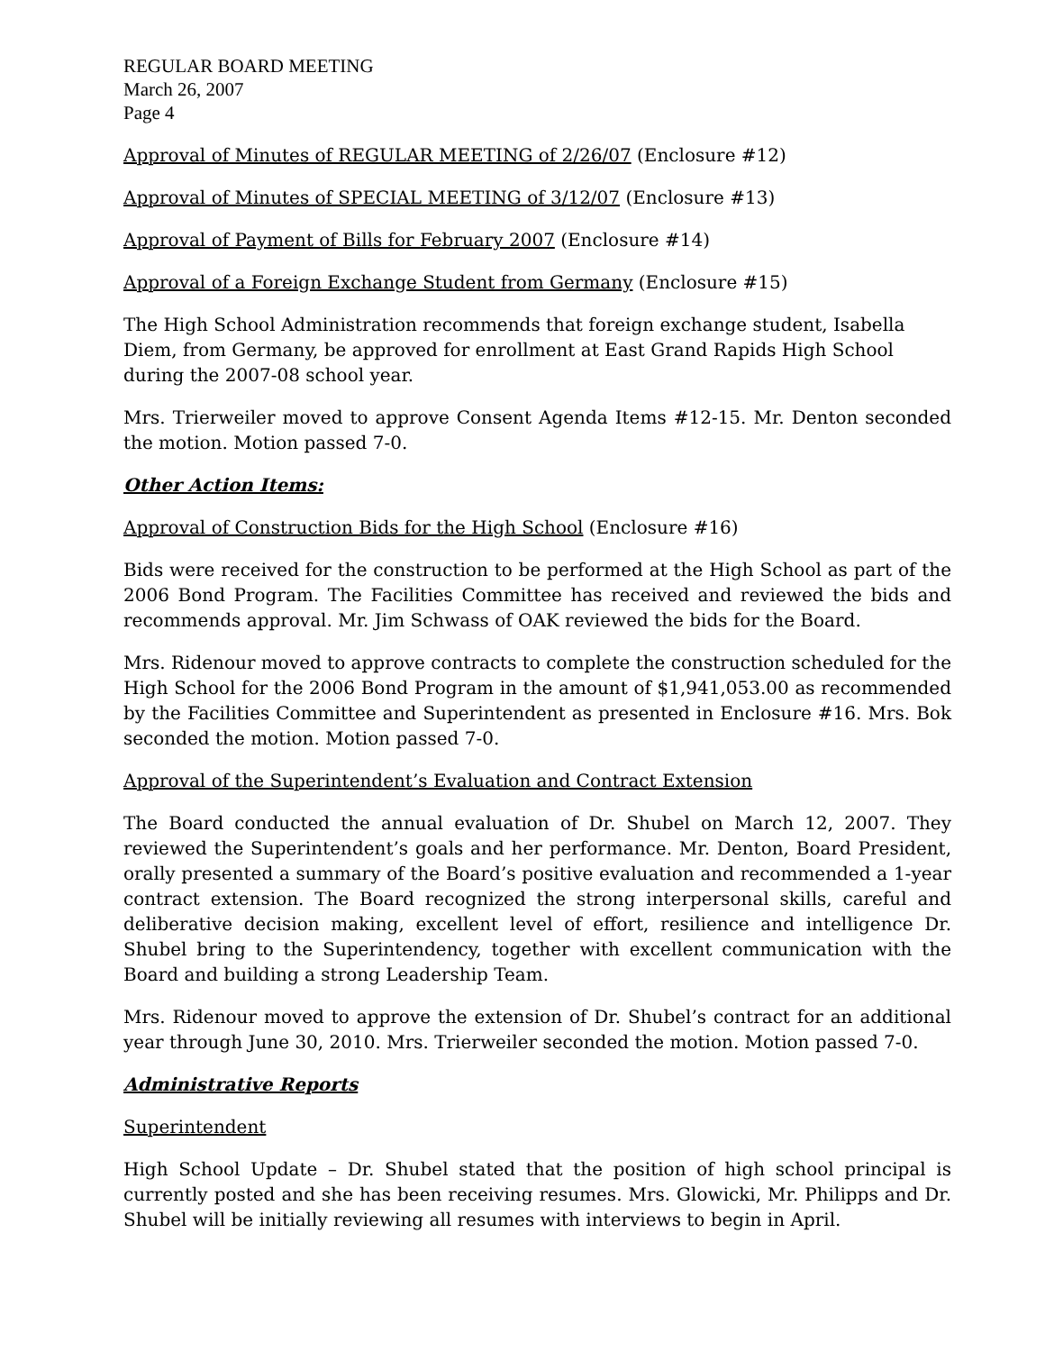REGULAR BOARD MEETING
March 26, 2007
Page 4
Approval of Minutes of REGULAR MEETING of 2/26/07 (Enclosure #12)
Approval of Minutes of SPECIAL MEETING of 3/12/07 (Enclosure #13)
Approval of Payment of Bills for February 2007 (Enclosure #14)
Approval of a Foreign Exchange Student from Germany (Enclosure #15)
The High School Administration recommends that foreign exchange student, Isabella Diem, from Germany, be approved for enrollment at East Grand Rapids High School during the 2007-08 school year.
Mrs. Trierweiler moved to approve Consent Agenda Items #12-15. Mr. Denton seconded the motion. Motion passed 7-0.
Other Action Items:
Approval of Construction Bids for the High School (Enclosure #16)
Bids were received for the construction to be performed at the High School as part of the 2006 Bond Program. The Facilities Committee has received and reviewed the bids and recommends approval. Mr. Jim Schwass of OAK reviewed the bids for the Board.
Mrs. Ridenour moved to approve contracts to complete the construction scheduled for the High School for the 2006 Bond Program in the amount of $1,941,053.00 as recommended by the Facilities Committee and Superintendent as presented in Enclosure #16. Mrs. Bok seconded the motion. Motion passed 7-0.
Approval of the Superintendent’s Evaluation and Contract Extension
The Board conducted the annual evaluation of Dr. Shubel on March 12, 2007. They reviewed the Superintendent’s goals and her performance. Mr. Denton, Board President, orally presented a summary of the Board’s positive evaluation and recommended a 1-year contract extension. The Board recognized the strong interpersonal skills, careful and deliberative decision making, excellent level of effort, resilience and intelligence Dr. Shubel bring to the Superintendency, together with excellent communication with the Board and building a strong Leadership Team.
Mrs. Ridenour moved to approve the extension of Dr. Shubel’s contract for an additional year through June 30, 2010. Mrs. Trierweiler seconded the motion. Motion passed 7-0.
Administrative Reports
Superintendent
High School Update – Dr. Shubel stated that the position of high school principal is currently posted and she has been receiving resumes. Mrs. Glowicki, Mr. Philipps and Dr. Shubel will be initially reviewing all resumes with interviews to begin in April.